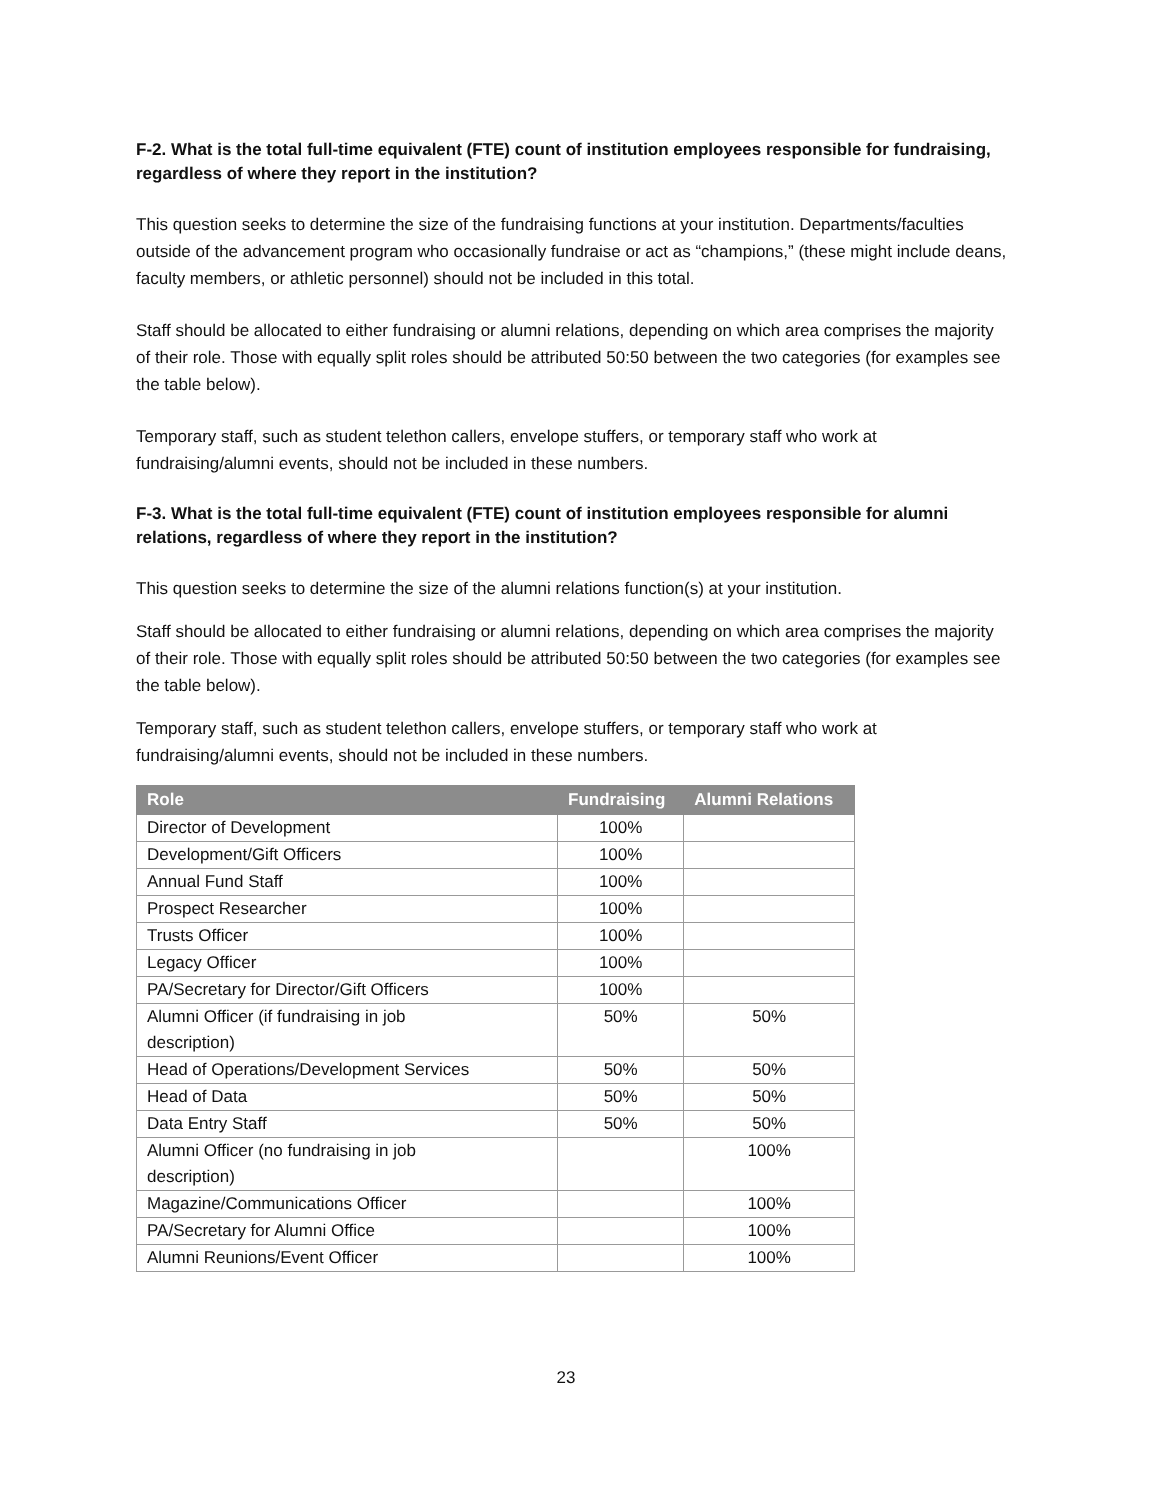F-2. What is the total full-time equivalent (FTE) count of institution employees responsible for fundraising, regardless of where they report in the institution?
This question seeks to determine the size of the fundraising functions at your institution. Departments/faculties outside of the advancement program who occasionally fundraise or act as “champions,” (these might include deans, faculty members, or athletic personnel) should not be included in this total.
Staff should be allocated to either fundraising or alumni relations, depending on which area comprises the majority of their role. Those with equally split roles should be attributed 50:50 between the two categories (for examples see the table below).
Temporary staff, such as student telethon callers, envelope stuffers, or temporary staff who work at fundraising/alumni events, should not be included in these numbers.
F-3. What is the total full-time equivalent (FTE) count of institution employees responsible for alumni relations, regardless of where they report in the institution?
This question seeks to determine the size of the alumni relations function(s) at your institution.
Staff should be allocated to either fundraising or alumni relations, depending on which area comprises the majority of their role. Those with equally split roles should be attributed 50:50 between the two categories (for examples see the table below).
Temporary staff, such as student telethon callers, envelope stuffers, or temporary staff who work at fundraising/alumni events, should not be included in these numbers.
| Role | Fundraising | Alumni Relations |
| --- | --- | --- |
| Director of Development | 100% | |
| Development/Gift Officers | 100% | |
| Annual Fund Staff | 100% | |
| Prospect Researcher | 100% | |
| Trusts Officer | 100% | |
| Legacy Officer | 100% | |
| PA/Secretary for Director/Gift Officers | 100% | |
| Alumni Officer (if fundraising in job description) | 50% | 50% |
| Head of Operations/Development Services | 50% | 50% |
| Head of Data | 50% | 50% |
| Data Entry Staff | 50% | 50% |
| Alumni Officer (no fundraising in job description) | | 100% |
| Magazine/Communications Officer | | 100% |
| PA/Secretary for Alumni Office | | 100% |
| Alumni Reunions/Event Officer | | 100% |
23